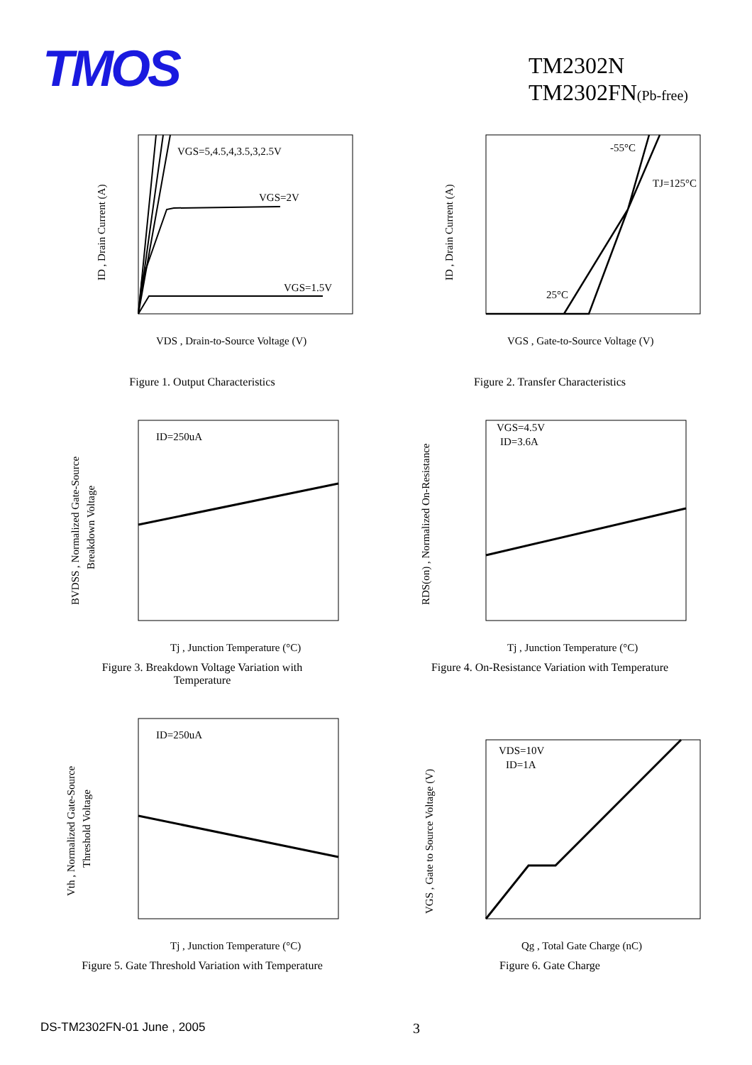TMOS
TM2302N
TM2302FN(Pb-free)
VGS=5,4.5,4,3.5,3,2.5V
VGS=2V
VGS=1.5V
VDS , Drain-to-Source Voltage (V)
ID , Drain Current (A)
Figure 1. Output Characteristics
-55°C
TJ=125°C
25°C
VGS , Gate-to-Source Voltage (V)
ID , Drain Current (A)
Figure 2. Transfer Characteristics
ID=250uA
Tj , Junction Temperature (°C)
BVDSS , Normalized Gate-Source
Breakdown Voltage
Figure 3. Breakdown Voltage Variation with
Temperature
VGS=4.5V
ID=3.6A
Tj , Junction Temperature (°C)
RDS(on) , Normalized On-Resistance
Figure 4. On-Resistance Variation with Temperature
ID=250uA
Tj , Junction Temperature (°C)
Vth , Normalized Gate-Source
Threshold Voltage
Figure 5. Gate Threshold Variation with Temperature
VDS=10V
ID=1A
Qg , Total Gate Charge (nC)
VGS , Gate to Source Voltage (V)
Figure 6. Gate Charge
DS-TM2302FN-01 June , 2005 3